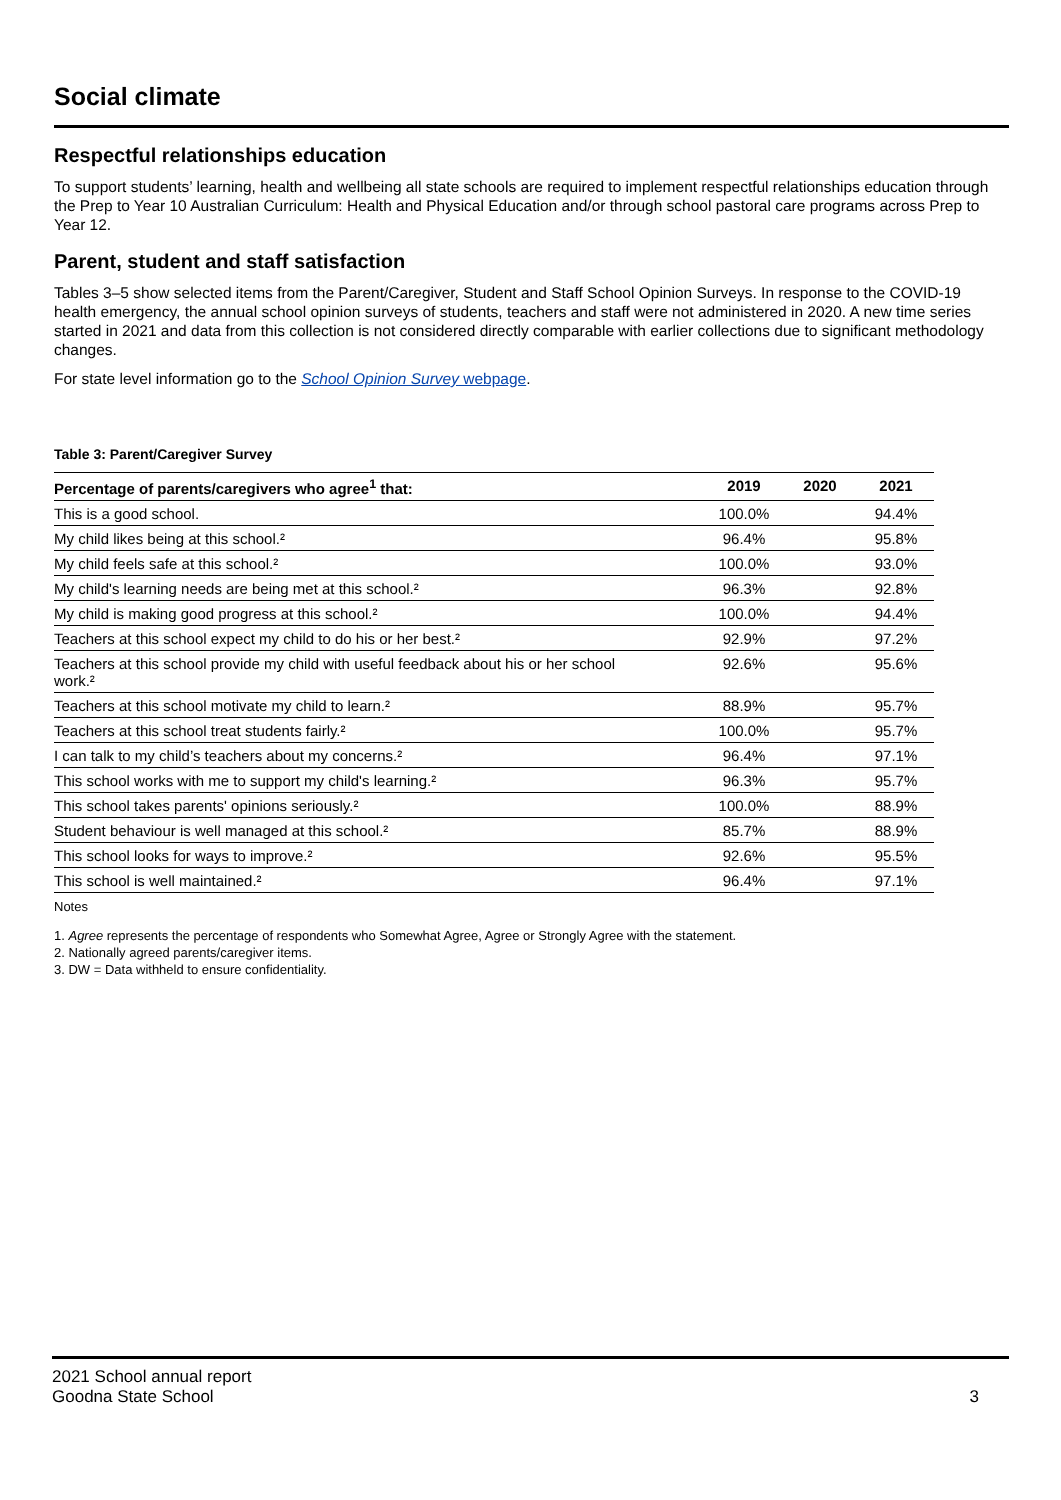Social climate
Respectful relationships education
To support students’ learning, health and wellbeing all state schools are required to implement respectful relationships education through the Prep to Year 10 Australian Curriculum: Health and Physical Education and/or through school pastoral care programs across Prep to Year 12.
Parent, student and staff satisfaction
Tables 3–5 show selected items from the Parent/Caregiver, Student and Staff School Opinion Surveys. In response to the COVID-19 health emergency, the annual school opinion surveys of students, teachers and staff were not administered in 2020. A new time series started in 2021 and data from this collection is not considered directly comparable with earlier collections due to significant methodology changes.
For state level information go to the School Opinion Survey webpage.
Table 3: Parent/Caregiver Survey
| Percentage of parents/caregivers who agree<sup>1</sup> that: | 2019 | 2020 | 2021 |
| --- | --- | --- | --- |
| This is a good school. | 100.0% | | 94.4% |
| My child likes being at this school.² | 96.4% | | 95.8% |
| My child feels safe at this school.² | 100.0% | | 93.0% |
| My child's learning needs are being met at this school.² | 96.3% | | 92.8% |
| My child is making good progress at this school.² | 100.0% | | 94.4% |
| Teachers at this school expect my child to do his or her best.² | 92.9% | | 97.2% |
| Teachers at this school provide my child with useful feedback about his or her school work.² | 92.6% | | 95.6% |
| Teachers at this school motivate my child to learn.² | 88.9% | | 95.7% |
| Teachers at this school treat students fairly.² | 100.0% | | 95.7% |
| I can talk to my child’s teachers about my concerns.² | 96.4% | | 97.1% |
| This school works with me to support my child's learning.² | 96.3% | | 95.7% |
| This school takes parents' opinions seriously.² | 100.0% | | 88.9% |
| Student behaviour is well managed at this school.² | 85.7% | | 88.9% |
| This school looks for ways to improve.² | 92.6% | | 95.5% |
| This school is well maintained.² | 96.4% | | 97.1% |
Notes
1. Agree represents the percentage of respondents who Somewhat Agree, Agree or Strongly Agree with the statement.
2. Nationally agreed parents/caregiver items.
3. DW = Data withheld to ensure confidentiality.
2021 School annual report
Goodna State School
3